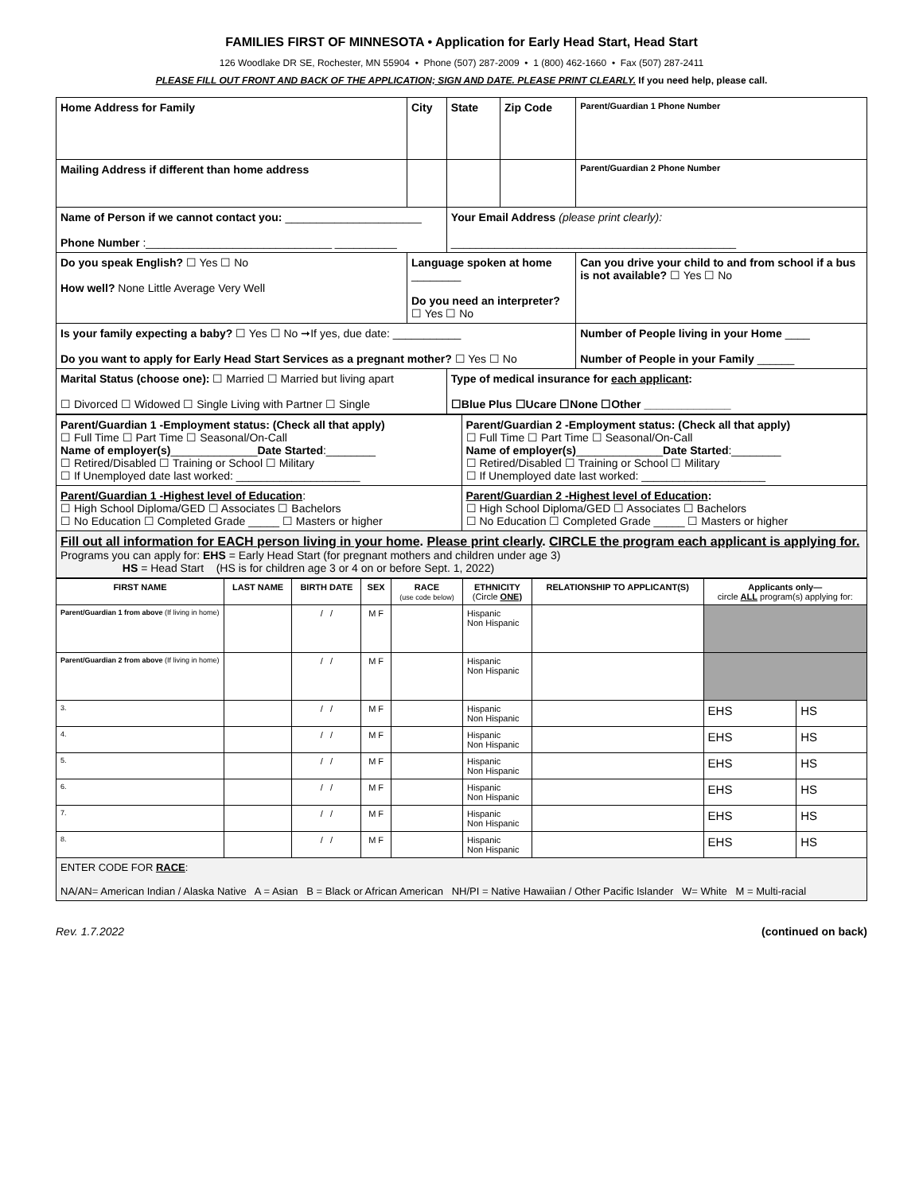FAMILIES FIRST OF MINNESOTA • Application for Early Head Start, Head Start
126 Woodlake DR SE, Rochester, MN 55904 • Phone (507) 287-2009 • 1 (800) 462-1660 • Fax (507) 287-2411
PLEASE FILL OUT FRONT AND BACK OF THE APPLICATION; SIGN AND DATE. PLEASE PRINT CLEARLY. If you need help, please call.
| Home Address for Family | City | State | Zip Code | Parent/Guardian 1 Phone Number |
| Mailing Address if different than home address | | | | Parent/Guardian 2 Phone Number |
| Name of Person if we cannot contact you: ______________________ Phone Number :______________________________ __________ | | Your Email Address (please print clearly): ______________________________________________ | | |
| Do you speak English? ☐ Yes ☐ No How well? None Little Average Very Well | Language spoken at home ________ Do you need an interpreter? ☐ Yes ☐ No | | | Can you drive your child to and from school if a bus is not available? ☐ Yes ☐ No |
| Is your family expecting a baby? ☐ Yes ☐ No ➞If yes, due date: ___________ Do you want to apply for Early Head Start Services as a pregnant mother? ☐ Yes ☐ No | | | | Number of People living in your Home ____ Number of People in your Family ______ |
| Marital Status (choose one): ☐ Married ☐ Married but living apart ☐ Divorced ☐ Widowed ☐ Single Living with Partner ☐ Single | | Type of medical insurance for each applicant : ☐Blue Plus ☐Ucare ☐None ☐Other ______________ | | |
| Parent/Guardian 1 -Employment status: (Check all that apply) ☐ Full Time ☐ Part Time ☐ Seasonal/On-Call Name of employer(s) ______________ Date Started :________ ☐ Retired/Disabled ☐ Training or School ☐ Military ☐ If Unemployed date last worked: ____________________ | Parent/Guardian 2 -Employment status: (Check all that apply) ☐ Full Time ☐ Part Time ☐ Seasonal/On-Call Name of employer(s) ______________ Date Started :________ ☐ Retired/Disabled ☐ Training or School ☐ Military ☐ If Unemployed date last worked: ____________________ |
| Parent/Guardian 1 -Highest level of Education : ☐ High School Diploma/GED ☐ Associates ☐ Bachelors ☐ No Education ☐ Completed Grade _____ ☐ Masters or higher | Parent/Guardian 2 -Highest level of Education : ☐ High School Diploma/GED ☐ Associates ☐ Bachelors ☐ No Education ☐ Completed Grade _____ ☐ Masters or higher |
| Fill out all information for EACH person living in your home . Please print clearly . CIRCLE the program each applicant is applying for. Programs you can apply for: EHS = Early Head Start (for pregnant mothers and children under age 3) HS = Head Start (HS is for children age 3 or 4 on or before Sept. 1, 2022) | |
| FIRST NAME | LAST NAME | BIRTH DATE | SEX | RACE (use code below) | ETHNICITY (Circle ONE) | RELATIONSHIP TO APPLICANT(S) | Applicants only— circle ALL program(s) applying for: | |
| --- | --- | --- | --- | --- | --- | --- | --- | --- |
| Parent/Guardian 1 from above (If living in home) | | / / | M F | | Hispanic Non Hispanic | | | |
| Parent/Guardian 2 from above (If living in home) | | / / | M F | | Hispanic Non Hispanic | | | |
| 3. | | / / | M F | | Hispanic Non Hispanic | | EHS | HS |
| 4. | | / / | M F | | Hispanic Non Hispanic | | EHS | HS |
| 5. | | / / | M F | | Hispanic Non Hispanic | | EHS | HS |
| 6. | | / / | M F | | Hispanic Non Hispanic | | EHS | HS |
| 7. | | / / | M F | | Hispanic Non Hispanic | | EHS | HS |
| 8. | | / / | M F | | Hispanic Non Hispanic | | EHS | HS |
| ENTER CODE FOR RACE : NA/AN= American Indian / Alaska Native A = Asian B = Black or African American NH/PI = Native Hawaiian / Other Pacific Islander W= White M = Multi-racial | | | | | | | | |
Rev. 1.7.2022 (continued on back)